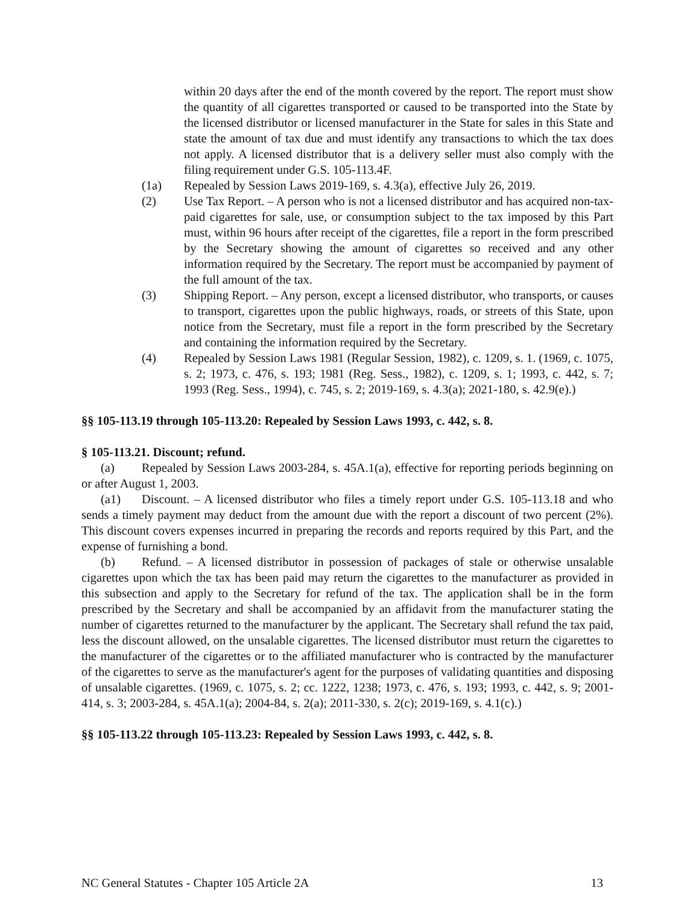within 20 days after the end of the month covered by the report. The report must show the quantity of all cigarettes transported or caused to be transported into the State by the licensed distributor or licensed manufacturer in the State for sales in this State and state the amount of tax due and must identify any transactions to which the tax does not apply. A licensed distributor that is a delivery seller must also comply with the filing requirement under G.S. 105-113.4F.
(1a) Repealed by Session Laws 2019-169, s. 4.3(a), effective July 26, 2019.
(2) Use Tax Report. – A person who is not a licensed distributor and has acquired non-tax-paid cigarettes for sale, use, or consumption subject to the tax imposed by this Part must, within 96 hours after receipt of the cigarettes, file a report in the form prescribed by the Secretary showing the amount of cigarettes so received and any other information required by the Secretary. The report must be accompanied by payment of the full amount of the tax.
(3) Shipping Report. – Any person, except a licensed distributor, who transports, or causes to transport, cigarettes upon the public highways, roads, or streets of this State, upon notice from the Secretary, must file a report in the form prescribed by the Secretary and containing the information required by the Secretary.
(4) Repealed by Session Laws 1981 (Regular Session, 1982), c. 1209, s. 1. (1969, c. 1075, s. 2; 1973, c. 476, s. 193; 1981 (Reg. Sess., 1982), c. 1209, s. 1; 1993, c. 442, s. 7; 1993 (Reg. Sess., 1994), c. 745, s. 2; 2019-169, s. 4.3(a); 2021-180, s. 42.9(e).)
§§ 105-113.19 through 105-113.20: Repealed by Session Laws 1993, c. 442, s. 8.
§ 105-113.21. Discount; refund.
(a) Repealed by Session Laws 2003-284, s. 45A.1(a), effective for reporting periods beginning on or after August 1, 2003.
(a1) Discount. – A licensed distributor who files a timely report under G.S. 105-113.18 and who sends a timely payment may deduct from the amount due with the report a discount of two percent (2%). This discount covers expenses incurred in preparing the records and reports required by this Part, and the expense of furnishing a bond.
(b) Refund. – A licensed distributor in possession of packages of stale or otherwise unsalable cigarettes upon which the tax has been paid may return the cigarettes to the manufacturer as provided in this subsection and apply to the Secretary for refund of the tax. The application shall be in the form prescribed by the Secretary and shall be accompanied by an affidavit from the manufacturer stating the number of cigarettes returned to the manufacturer by the applicant. The Secretary shall refund the tax paid, less the discount allowed, on the unsalable cigarettes. The licensed distributor must return the cigarettes to the manufacturer of the cigarettes or to the affiliated manufacturer who is contracted by the manufacturer of the cigarettes to serve as the manufacturer's agent for the purposes of validating quantities and disposing of unsalable cigarettes. (1969, c. 1075, s. 2; cc. 1222, 1238; 1973, c. 476, s. 193; 1993, c. 442, s. 9; 2001-414, s. 3; 2003-284, s. 45A.1(a); 2004-84, s. 2(a); 2011-330, s. 2(c); 2019-169, s. 4.1(c).)
§§ 105-113.22 through 105-113.23: Repealed by Session Laws 1993, c. 442, s. 8.
NC General Statutes - Chapter 105 Article 2A 13